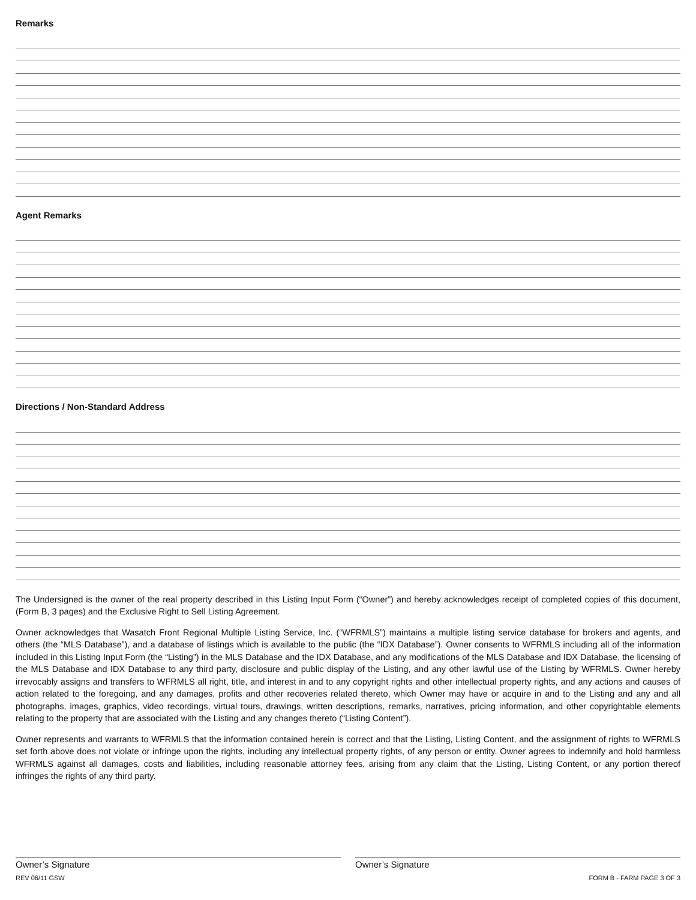Remarks
Agent Remarks
Directions / Non-Standard Address
The Undersigned is the owner of the real property described in this Listing Input Form (“Owner”) and hereby acknowledges receipt of completed copies of this document, (Form B, 3 pages) and the Exclusive Right to Sell Listing Agreement.
Owner acknowledges that Wasatch Front Regional Multiple Listing Service, Inc. (“WFRMLS”) maintains a multiple listing service database for brokers and agents, and others (the “MLS Database”), and a database of listings which is available to the public (the “IDX Database”). Owner consents to WFRMLS including all of the information included in this Listing Input Form (the “Listing”) in the MLS Database and the IDX Database, and any modifications of the MLS Database and IDX Database, the licensing of the MLS Database and IDX Database to any third party, disclosure and public display of the Listing, and any other lawful use of the Listing by WFRMLS. Owner hereby irrevocably assigns and transfers to WFRMLS all right, title, and interest in and to any copyright rights and other intellectual property rights, and any actions and causes of action related to the foregoing, and any damages, profits and other recoveries related thereto, which Owner may have or acquire in and to the Listing and any and all photographs, images, graphics, video recordings, virtual tours, drawings, written descriptions, remarks, narratives, pricing information, and other copyrightable elements relating to the property that are associated with the Listing and any changes thereto (“Listing Content”).
Owner represents and warrants to WFRMLS that the information contained herein is correct and that the Listing, Listing Content, and the assignment of rights to WFRMLS set forth above does not violate or infringe upon the rights, including any intellectual property rights, of any person or entity. Owner agrees to indemnify and hold harmless WFRMLS against all damages, costs and liabilities, including reasonable attorney fees, arising from any claim that the Listing, Listing Content, or any portion thereof infringes the rights of any third party.
Owner’s Signature Owner’s Signature
REV 06/11 GSW FORM B - FARM PAGE 3 OF 3